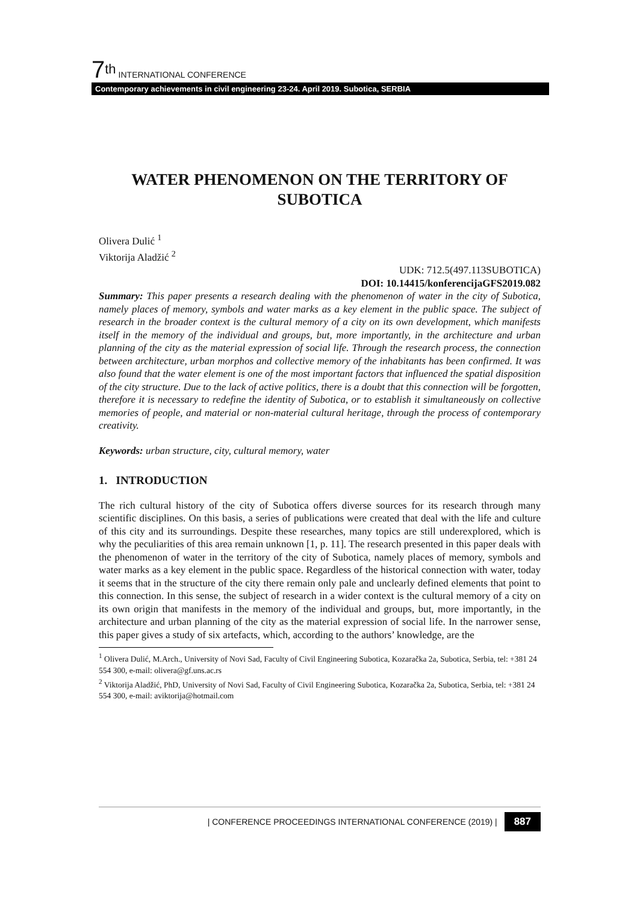7<sup>th</sup> INTERNATIONAL CONFERENCE
Contemporary achievements in civil engineering 23-24. April 2019. Subotica, SERBIA
WATER PHENOMENON ON THE TERRITORY OF SUBOTICA
Olivera Dulić <sup>1</sup>
Viktorija Aladžić <sup>2</sup>
UDK: 712.5(497.113SUBOTICA)
DOI: 10.14415/konferencijaGFS2019.082
Summary: This paper presents a research dealing with the phenomenon of water in the city of Subotica, namely places of memory, symbols and water marks as a key element in the public space. The subject of research in the broader context is the cultural memory of a city on its own development, which manifests itself in the memory of the individual and groups, but, more importantly, in the architecture and urban planning of the city as the material expression of social life. Through the research process, the connection between architecture, urban morphos and collective memory of the inhabitants has been confirmed. It was also found that the water element is one of the most important factors that influenced the spatial disposition of the city structure. Due to the lack of active politics, there is a doubt that this connection will be forgotten, therefore it is necessary to redefine the identity of Subotica, or to establish it simultaneously on collective memories of people, and material or non-material cultural heritage, through the process of contemporary creativity.
Keywords: urban structure, city, cultural memory, water
1. INTRODUCTION
The rich cultural history of the city of Subotica offers diverse sources for its research through many scientific disciplines. On this basis, a series of publications were created that deal with the life and culture of this city and its surroundings. Despite these researches, many topics are still underexplored, which is why the peculiarities of this area remain unknown [1, p. 11]. The research presented in this paper deals with the phenomenon of water in the territory of the city of Subotica, namely places of memory, symbols and water marks as a key element in the public space. Regardless of the historical connection with water, today it seems that in the structure of the city there remain only pale and unclearly defined elements that point to this connection. In this sense, the subject of research in a wider context is the cultural memory of a city on its own origin that manifests in the memory of the individual and groups, but, more importantly, in the architecture and urban planning of the city as the material expression of social life. In the narrower sense, this paper gives a study of six artefacts, which, according to the authors’ knowledge, are the
<sup>1</sup> Olivera Dulić, M.Arch., University of Novi Sad, Faculty of Civil Engineering Subotica, Kozaračka 2a, Subotica, Serbia, tel: +381 24 554 300, e-mail: olivera@gf.uns.ac.rs
<sup>2</sup> Viktorija Aladžić, PhD, University of Novi Sad, Faculty of Civil Engineering Subotica, Kozaračka 2a, Subotica, Serbia, tel: +381 24 554 300, e-mail: aviktorija@hotmail.com
| CONFERENCE PROCEEDINGS INTERNATIONAL CONFERENCE (2019) | 887